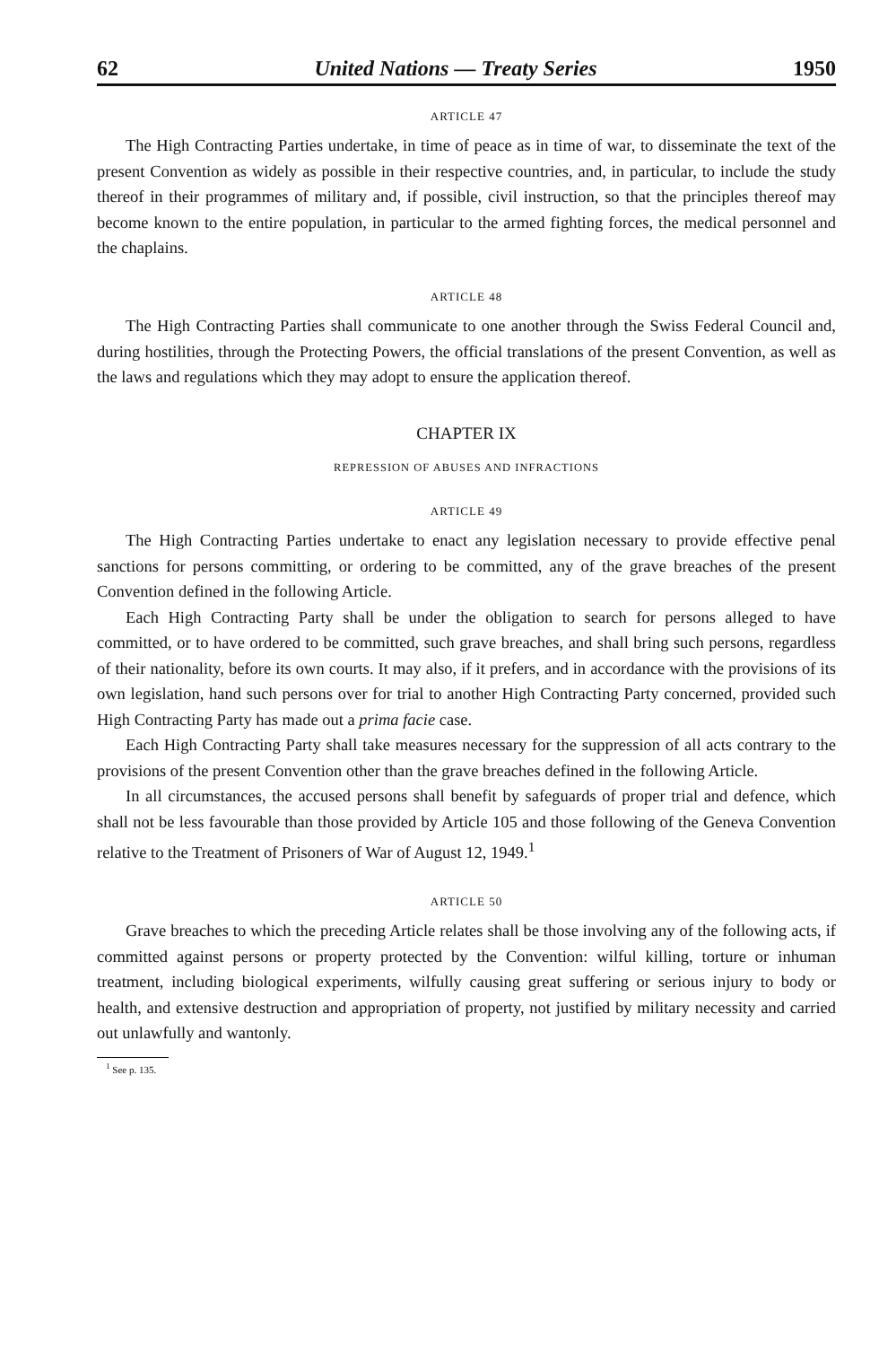62 United Nations — Treaty Series 1950
ARTICLE 47
The High Contracting Parties undertake, in time of peace as in time of war, to disseminate the text of the present Convention as widely as possible in their respective countries, and, in particular, to include the study thereof in their programmes of military and, if possible, civil instruction, so that the principles thereof may become known to the entire population, in particular to the armed fighting forces, the medical personnel and the chaplains.
ARTICLE 48
The High Contracting Parties shall communicate to one another through the Swiss Federal Council and, during hostilities, through the Protecting Powers, the official translations of the present Convention, as well as the laws and regulations which they may adopt to ensure the application thereof.
CHAPTER IX
REPRESSION OF ABUSES AND INFRACTIONS
ARTICLE 49
The High Contracting Parties undertake to enact any legislation necessary to provide effective penal sanctions for persons committing, or ordering to be committed, any of the grave breaches of the present Convention defined in the following Article.
Each High Contracting Party shall be under the obligation to search for persons alleged to have committed, or to have ordered to be committed, such grave breaches, and shall bring such persons, regardless of their nationality, before its own courts. It may also, if it prefers, and in accordance with the provisions of its own legislation, hand such persons over for trial to another High Contracting Party concerned, provided such High Contracting Party has made out a prima facie case.
Each High Contracting Party shall take measures necessary for the suppression of all acts contrary to the provisions of the present Convention other than the grave breaches defined in the following Article.
In all circumstances, the accused persons shall benefit by safeguards of proper trial and defence, which shall not be less favourable than those provided by Article 105 and those following of the Geneva Convention relative to the Treatment of Prisoners of War of August 12, 1949.<sup>1</sup>
ARTICLE 50
Grave breaches to which the preceding Article relates shall be those involving any of the following acts, if committed against persons or property protected by the Convention: wilful killing, torture or inhuman treatment, including biological experiments, wilfully causing great suffering or serious injury to body or health, and extensive destruction and appropriation of property, not justified by military necessity and carried out unlawfully and wantonly.
<sup>1</sup> See p. 135.